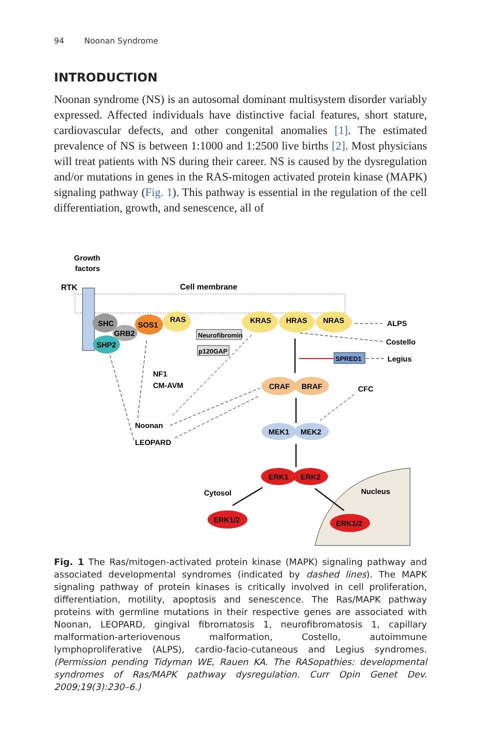94 Noonan Syndrome
INTRODUCTION
Noonan syndrome (NS) is an autosomal dominant multisystem disorder variably expressed. Affected individuals have distinctive facial features, short stature, cardiovascular defects, and other congenital anomalies [1]. The estimated prevalence of NS is between 1:1000 and 1:2500 live births [2]. Most physicians will treat patients with NS during their career. NS is caused by the dysregulation and/or mutations in genes in the RAS-mitogen activated protein kinase (MAPK) signaling pathway (Fig. 1). This pathway is essential in the regulation of the cell differentiation, growth, and senescence, all of
Growth
factors
RTK
Cell membrane
SHC
GRB2
SHP2
SOS1
RAS
KRAS
HRAS
NRAS
ALPS
Costello
Legius
Neurofibromin
p120GAP
SPRED1
NF1
CM-AVM
CRAF
BRAF
CFC
MEK1
MEK2
Noonan
LEOPARD
ERK1
ERK2
Cytosol
Nucleus
ERK1/2
ERK1/2
Fig. 1 The Ras/mitogen-activated protein kinase (MAPK) signaling pathway and associated developmental syndromes (indicated by dashed lines). The MAPK signaling pathway of protein kinases is critically involved in cell proliferation, differentiation, motility, apoptosis and senescence. The Ras/MAPK pathway proteins with germline mutations in their respective genes are associated with Noonan, LEOPARD, gingival fibromatosis 1, neurofibromatosis 1, capillary malformation-arteriovenous malformation, Costello, autoimmune lymphoproliferative (ALPS), cardio-facio-cutaneous and Legius syndromes. (Permission pending Tidyman WE, Rauen KA. The RASopathies: developmental syndromes of Ras/MAPK pathway dysregulation. Curr Opin Genet Dev. 2009;19(3):230–6.)